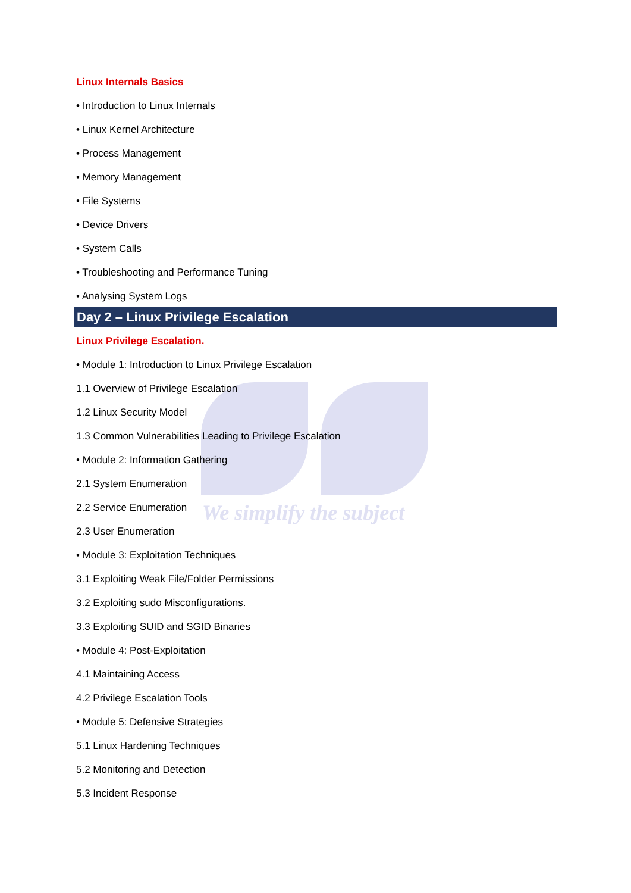We simplify the subject
Linux Internals Basics
• Introduction to Linux Internals
• Linux Kernel Architecture
• Process Management
• Memory Management
• File Systems
• Device Drivers
• System Calls
• Troubleshooting and Performance Tuning
• Analysing System Logs
Day 2 – Linux Privilege Escalation
Linux Privilege Escalation.
• Module 1: Introduction to Linux Privilege Escalation
1.1 Overview of Privilege Escalation
1.2 Linux Security Model
1.3 Common Vulnerabilities Leading to Privilege Escalation
• Module 2: Information Gathering
2.1 System Enumeration
2.2 Service Enumeration
2.3 User Enumeration
• Module 3: Exploitation Techniques
3.1 Exploiting Weak File/Folder Permissions
3.2 Exploiting sudo Misconfigurations.
3.3 Exploiting SUID and SGID Binaries
• Module 4: Post-Exploitation
4.1 Maintaining Access
4.2 Privilege Escalation Tools
• Module 5: Defensive Strategies
5.1 Linux Hardening Techniques
5.2 Monitoring and Detection
5.3 Incident Response